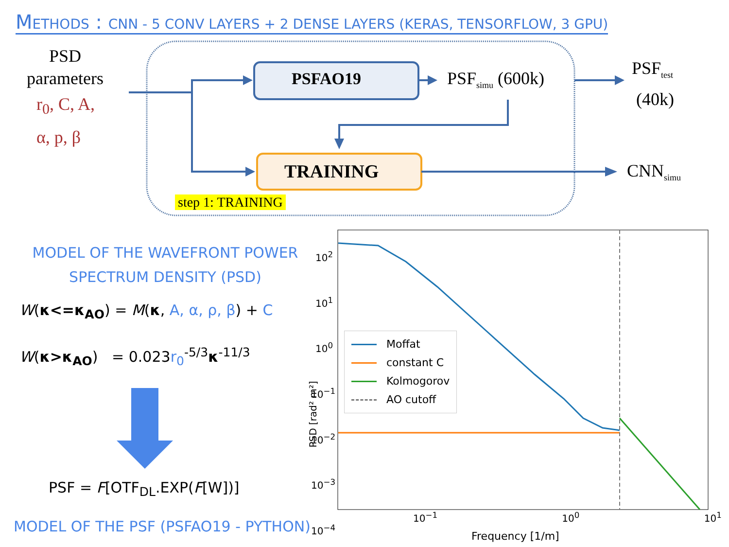METHODS : CNN - 5 CONV LAYERS + 2 DENSE LAYERS (KERAS, TENSORFLOW, 3 GPU)
PSD
parameters
r<sub>0</sub>, C, A,
α, p, β
PSFAO19 PSF<sub>simu</sub> (600k)
PSF<sub>test</sub>
(40k)
TRAINING CNN<sub>simu</sub>
step 1: TRAINING
MODEL OF THE WAVEFRONT POWER SPECTRUM DENSITY (PSD)
W(κ<=κ<sub>AO</sub>) = M(κ, A, α, ρ, β) + C
W(κ>κ<sub>AO</sub>) = 0.023r<sub>0</sub><sup>-5/3</sup>κ<sup>-11/3</sup>
PSF = F[OTF<sub>DL</sub>.EXP(F[W])]
MODEL OF THE PSF (PSFAO19 - PYTHON)
10<sup>2</sup>
10<sup>1</sup>
10<sup>0</sup>
10<sup>−1</sup>
10<sup>−2</sup>
10<sup>−3</sup>
10<sup>−4</sup>
PSD [rad² m²]
10<sup>−1</sup> 10<sup>0</sup> 10<sup>1</sup>
Frequency [1/m]
Moffat
constant C
Kolmogorov
AO cutoff